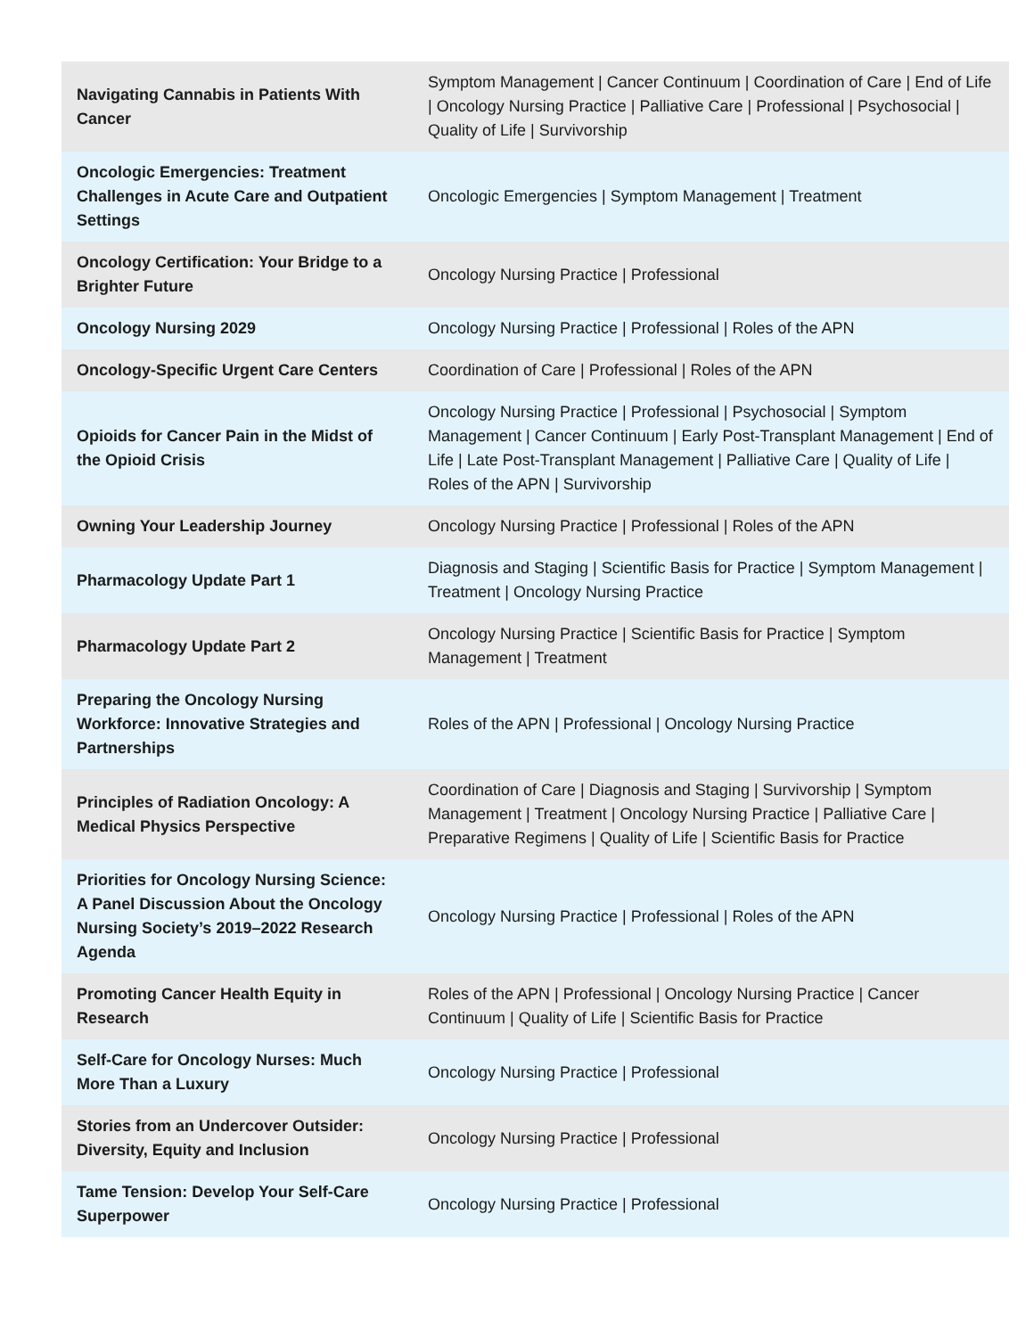| Navigating Cannabis in Patients With Cancer | Symptom Management / Cancer Continuum / Coordination of Care / End of Life / Oncology Nursing Practice / Palliative Care / Professional / Psychosocial / Quality of Life / Survivorship |
| Oncologic Emergencies: Treatment Challenges in Acute Care and Outpatient Settings | Oncologic Emergencies / Symptom Management / Treatment |
| Oncology Certification: Your Bridge to a Brighter Future | Oncology Nursing Practice / Professional |
| Oncology Nursing 2029 | Oncology Nursing Practice / Professional / Roles of the APN |
| Oncology-Specific Urgent Care Centers | Coordination of Care / Professional / Roles of the APN |
| Opioids for Cancer Pain in the Midst of the Opioid Crisis | Oncology Nursing Practice / Professional / Psychosocial / Symptom Management / Cancer Continuum / Early Post-Transplant Management / End of Life / Late Post-Transplant Management / Palliative Care / Quality of Life / Roles of the APN / Survivorship |
| Owning Your Leadership Journey | Oncology Nursing Practice / Professional / Roles of the APN |
| Pharmacology Update Part 1 | Diagnosis and Staging / Scientific Basis for Practice / Symptom Management / Treatment / Oncology Nursing Practice |
| Pharmacology Update Part 2 | Oncology Nursing Practice / Scientific Basis for Practice / Symptom Management / Treatment |
| Preparing the Oncology Nursing Workforce: Innovative Strategies and Partnerships | Roles of the APN / Professional / Oncology Nursing Practice |
| Principles of Radiation Oncology: A Medical Physics Perspective | Coordination of Care / Diagnosis and Staging / Survivorship / Symptom Management / Treatment / Oncology Nursing Practice / Palliative Care / Preparative Regimens / Quality of Life / Scientific Basis for Practice |
| Priorities for Oncology Nursing Science: A Panel Discussion About the Oncology Nursing Society’s 2019–2022 Research Agenda | Oncology Nursing Practice / Professional / Roles of the APN |
| Promoting Cancer Health Equity in Research | Roles of the APN / Professional / Oncology Nursing Practice / Cancer Continuum / Quality of Life / Scientific Basis for Practice |
| Self-Care for Oncology Nurses: Much More Than a Luxury | Oncology Nursing Practice / Professional |
| Stories from an Undercover Outsider: Diversity, Equity and Inclusion | Oncology Nursing Practice / Professional |
| Tame Tension: Develop Your Self-Care Superpower | Oncology Nursing Practice / Professional |